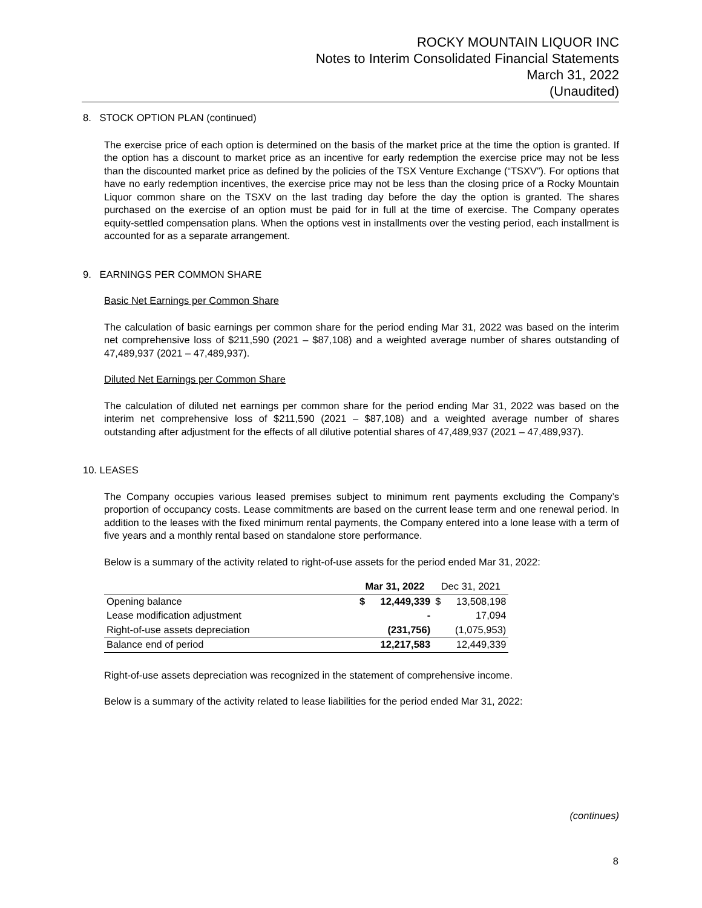ROCKY MOUNTAIN LIQUOR INC
Notes to Interim Consolidated Financial Statements
March 31, 2022
(Unaudited)
8. STOCK OPTION PLAN (continued)
The exercise price of each option is determined on the basis of the market price at the time the option is granted. If the option has a discount to market price as an incentive for early redemption the exercise price may not be less than the discounted market price as defined by the policies of the TSX Venture Exchange (“TSXV”). For options that have no early redemption incentives, the exercise price may not be less than the closing price of a Rocky Mountain Liquor common share on the TSXV on the last trading day before the day the option is granted. The shares purchased on the exercise of an option must be paid for in full at the time of exercise. The Company operates equity-settled compensation plans. When the options vest in installments over the vesting period, each installment is accounted for as a separate arrangement.
9. EARNINGS PER COMMON SHARE
Basic Net Earnings per Common Share
The calculation of basic earnings per common share for the period ending Mar 31, 2022 was based on the interim net comprehensive loss of $211,590 (2021 – $87,108) and a weighted average number of shares outstanding of 47,489,937 (2021 – 47,489,937).
Diluted Net Earnings per Common Share
The calculation of diluted net earnings per common share for the period ending Mar 31, 2022 was based on the interim net comprehensive loss of $211,590 (2021 – $87,108) and a weighted average number of shares outstanding after adjustment for the effects of all dilutive potential shares of 47,489,937 (2021 – 47,489,937).
10. LEASES
The Company occupies various leased premises subject to minimum rent payments excluding the Company’s proportion of occupancy costs. Lease commitments are based on the current lease term and one renewal period. In addition to the leases with the fixed minimum rental payments, the Company entered into a lone lease with a term of five years and a monthly rental based on standalone store performance.
Below is a summary of the activity related to right-of-use assets for the period ended Mar 31, 2022:
| | Mar 31, 2022 | | Dec 31, 2021 | |
| --- | --- | --- | --- | --- |
| Opening balance | $ | 12,449,339 | $ | 13,508,198 |
| Lease modification adjustment | | - | | 17,094 |
| Right-of-use assets depreciation | | (231,756) | | (1,075,953) |
| Balance end of period | | 12,217,583 | | 12,449,339 |
Right-of-use assets depreciation was recognized in the statement of comprehensive income.
Below is a summary of the activity related to lease liabilities for the period ended Mar 31, 2022:
(continues)
8